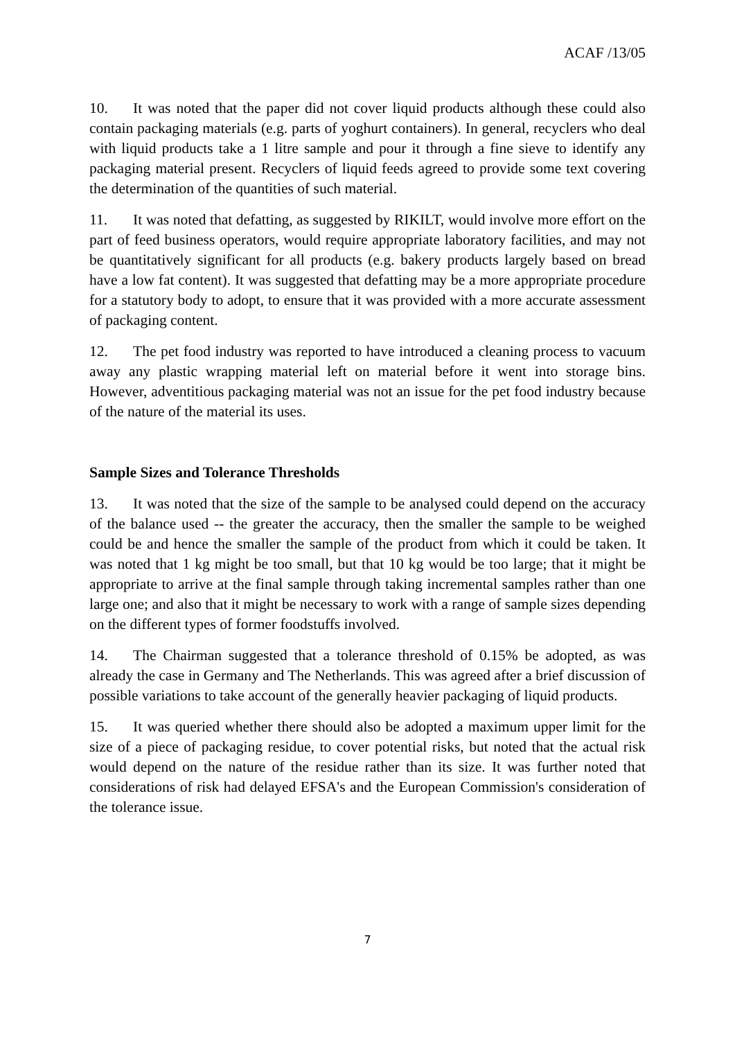ACAF /13/05
10. It was noted that the paper did not cover liquid products although these could also contain packaging materials (e.g. parts of yoghurt containers). In general, recyclers who deal with liquid products take a 1 litre sample and pour it through a fine sieve to identify any packaging material present. Recyclers of liquid feeds agreed to provide some text covering the determination of the quantities of such material.
11. It was noted that defatting, as suggested by RIKILT, would involve more effort on the part of feed business operators, would require appropriate laboratory facilities, and may not be quantitatively significant for all products (e.g. bakery products largely based on bread have a low fat content). It was suggested that defatting may be a more appropriate procedure for a statutory body to adopt, to ensure that it was provided with a more accurate assessment of packaging content.
12. The pet food industry was reported to have introduced a cleaning process to vacuum away any plastic wrapping material left on material before it went into storage bins. However, adventitious packaging material was not an issue for the pet food industry because of the nature of the material its uses.
Sample Sizes and Tolerance Thresholds
13. It was noted that the size of the sample to be analysed could depend on the accuracy of the balance used -- the greater the accuracy, then the smaller the sample to be weighed could be and hence the smaller the sample of the product from which it could be taken. It was noted that 1 kg might be too small, but that 10 kg would be too large; that it might be appropriate to arrive at the final sample through taking incremental samples rather than one large one; and also that it might be necessary to work with a range of sample sizes depending on the different types of former foodstuffs involved.
14. The Chairman suggested that a tolerance threshold of 0.15% be adopted, as was already the case in Germany and The Netherlands. This was agreed after a brief discussion of possible variations to take account of the generally heavier packaging of liquid products.
15. It was queried whether there should also be adopted a maximum upper limit for the size of a piece of packaging residue, to cover potential risks, but noted that the actual risk would depend on the nature of the residue rather than its size. It was further noted that considerations of risk had delayed EFSA's and the European Commission's consideration of the tolerance issue.
7